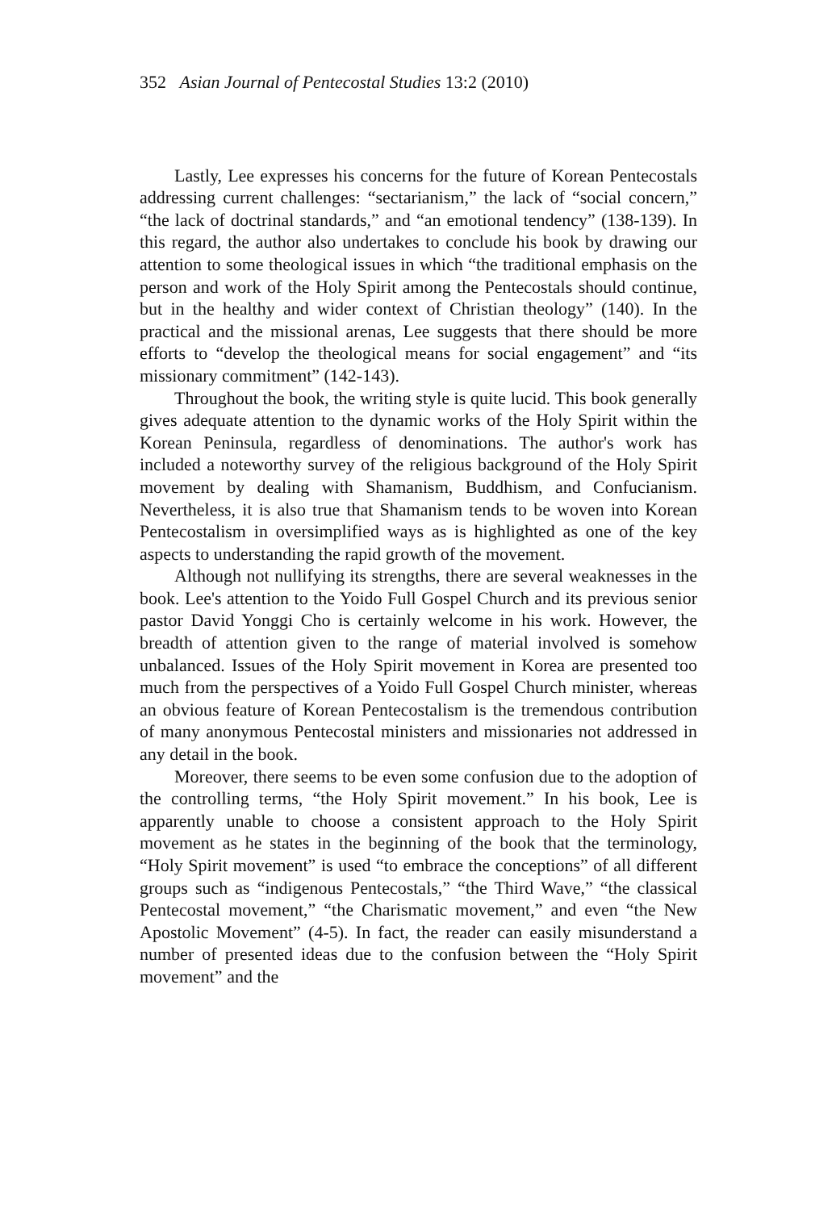352 Asian Journal of Pentecostal Studies 13:2 (2010)
Lastly, Lee expresses his concerns for the future of Korean Pentecostals addressing current challenges: “sectarianism,” the lack of “social concern,” “the lack of doctrinal standards,” and “an emotional tendency” (138-139). In this regard, the author also undertakes to conclude his book by drawing our attention to some theological issues in which “the traditional emphasis on the person and work of the Holy Spirit among the Pentecostals should continue, but in the healthy and wider context of Christian theology” (140). In the practical and the missional arenas, Lee suggests that there should be more efforts to “develop the theological means for social engagement” and “its missionary commitment” (142-143).
Throughout the book, the writing style is quite lucid. This book generally gives adequate attention to the dynamic works of the Holy Spirit within the Korean Peninsula, regardless of denominations. The author's work has included a noteworthy survey of the religious background of the Holy Spirit movement by dealing with Shamanism, Buddhism, and Confucianism. Nevertheless, it is also true that Shamanism tends to be woven into Korean Pentecostalism in oversimplified ways as is highlighted as one of the key aspects to understanding the rapid growth of the movement.
Although not nullifying its strengths, there are several weaknesses in the book. Lee's attention to the Yoido Full Gospel Church and its previous senior pastor David Yonggi Cho is certainly welcome in his work. However, the breadth of attention given to the range of material involved is somehow unbalanced. Issues of the Holy Spirit movement in Korea are presented too much from the perspectives of a Yoido Full Gospel Church minister, whereas an obvious feature of Korean Pentecostalism is the tremendous contribution of many anonymous Pentecostal ministers and missionaries not addressed in any detail in the book.
Moreover, there seems to be even some confusion due to the adoption of the controlling terms, “the Holy Spirit movement.” In his book, Lee is apparently unable to choose a consistent approach to the Holy Spirit movement as he states in the beginning of the book that the terminology, “Holy Spirit movement” is used “to embrace the conceptions” of all different groups such as “indigenous Pentecostals,” “the Third Wave,” “the classical Pentecostal movement,” “the Charismatic movement,” and even “the New Apostolic Movement” (4-5). In fact, the reader can easily misunderstand a number of presented ideas due to the confusion between the “Holy Spirit movement” and the